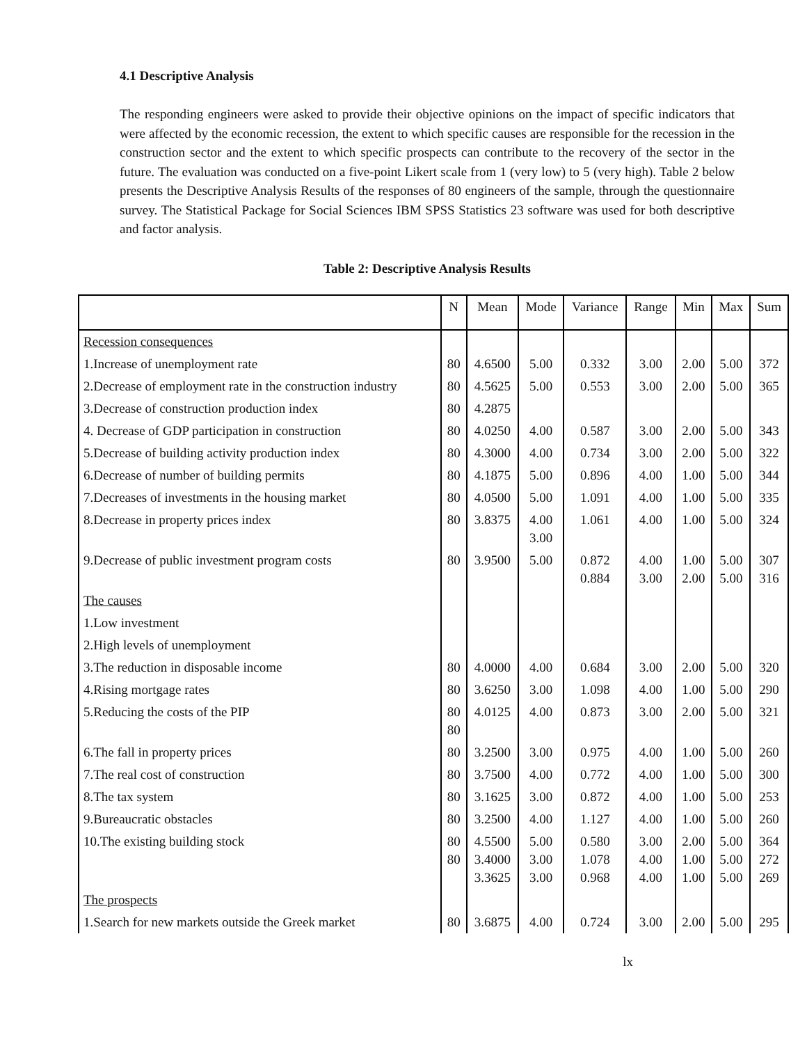4.1 Descriptive Analysis
The responding engineers were asked to provide their objective opinions on the impact of specific indicators that were affected by the economic recession, the extent to which specific causes are responsible for the recession in the construction sector and the extent to which specific prospects can contribute to the recovery of the sector in the future. The evaluation was conducted on a five-point Likert scale from 1 (very low) to 5 (very high). Table 2 below presents the Descriptive Analysis Results of the responses of 80 engineers of the sample, through the questionnaire survey. The Statistical Package for Social Sciences IBM SPSS Statistics 23 software was used for both descriptive and factor analysis.
Table 2: Descriptive Analysis Results
| | N | Mean | Mode | Variance | Range | Min | Max | Sum |
| --- | --- | --- | --- | --- | --- | --- | --- | --- |
| Recession consequences | | | | | | | | |
| 1.Increase of unemployment rate | 80 | 4.6500 | 5.00 | 0.332 | 3.00 | 2.00 | 5.00 | 372 |
| 2.Decrease of employment rate in the construction industry | 80 | 4.5625 | 5.00 | 0.553 | 3.00 | 2.00 | 5.00 | 365 |
| 3.Decrease of construction production index | 80 | 4.2875 | | | | | | |
| 4. Decrease of GDP participation in construction | 80 | 4.0250 | 4.00 | 0.587 | 3.00 | 2.00 | 5.00 | 343 |
| 5.Decrease of building activity production index | 80 | 4.3000 | 4.00 | 0.734 | 3.00 | 2.00 | 5.00 | 322 |
| 6.Decrease of number of building permits | 80 | 4.1875 | 5.00 | 0.896 | 4.00 | 1.00 | 5.00 | 344 |
| 7.Decreases of investments in the housing market | 80 | 4.0500 | 5.00 | 1.091 | 4.00 | 1.00 | 5.00 | 335 |
| 8.Decrease in property prices index | 80 | 3.8375 | 4.00 3.00 | 1.061 | 4.00 | 1.00 | 5.00 | 324 |
| 9.Decrease of public investment program costs | 80 | 3.9500 | 5.00 | 0.872 0.884 | 4.00 3.00 | 1.00 2.00 | 5.00 5.00 | 307 316 |
| The causes | | | | | | | | |
| 1.Low investment | | | | | | | | |
| 2.High levels of unemployment | | | | | | | | |
| 3.The reduction in disposable income | 80 | 4.0000 | 4.00 | 0.684 | 3.00 | 2.00 | 5.00 | 320 |
| 4.Rising mortgage rates | 80 | 3.6250 | 3.00 | 1.098 | 4.00 | 1.00 | 5.00 | 290 |
| 5.Reducing the costs of the PIP | 80 80 | 4.0125 | 4.00 | 0.873 | 3.00 | 2.00 | 5.00 | 321 |
| 6.The fall in property prices | 80 | 3.2500 | 3.00 | 0.975 | 4.00 | 1.00 | 5.00 | 260 |
| 7.The real cost of construction | 80 | 3.7500 | 4.00 | 0.772 | 4.00 | 1.00 | 5.00 | 300 |
| 8.The tax system | 80 | 3.1625 | 3.00 | 0.872 | 4.00 | 1.00 | 5.00 | 253 |
| 9.Bureaucratic obstacles | 80 | 3.2500 | 4.00 | 1.127 | 4.00 | 1.00 | 5.00 | 260 |
| 10.The existing building stock | 80 80 | 4.5500 3.4000 3.3625 | 5.00 3.00 3.00 | 0.580 1.078 0.968 | 3.00 4.00 4.00 | 2.00 1.00 1.00 | 5.00 5.00 5.00 | 364 272 269 |
| The prospects | | | | | | | | |
| 1.Search for new markets outside the Greek market | 80 | 3.6875 | 4.00 | 0.724 | 3.00 | 2.00 | 5.00 | 295 |
lx